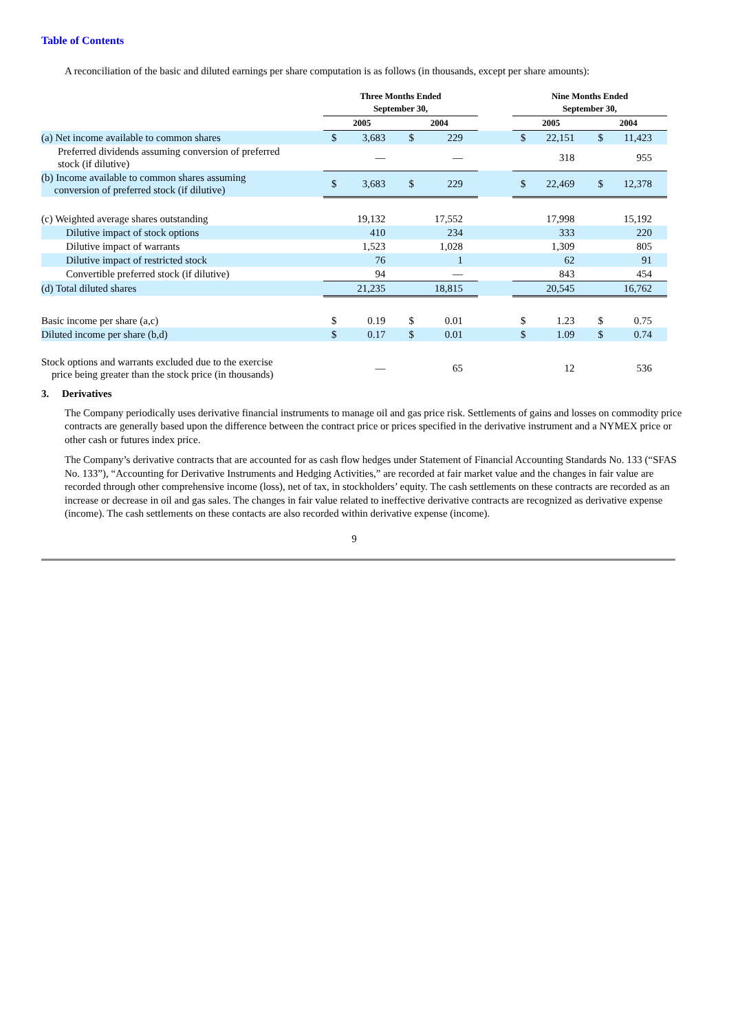Table of Contents
A reconciliation of the basic and diluted earnings per share computation is as follows (in thousands, except per share amounts):
| | Three Months Ended September 30, | | | | | Nine Months Ended September 30, | | | |
| --- | --- | --- | --- | --- | --- | --- | --- | --- | --- |
| | 2005 | | 2004 | | | 2005 | | 2004 | |
| (a) Net income available to common shares | $ | 3,683 | $ | 229 | | $ | 22,151 | $ | 11,423 |
| Preferred dividends assuming conversion of preferred stock (if dilutive) | | — | | — | | | 318 | | 955 |
| (b) Income available to common shares assuming conversion of preferred stock (if dilutive) | $ | 3,683 | $ | 229 | | $ | 22,469 | $ | 12,378 |
| (c) Weighted average shares outstanding | | 19,132 | | 17,552 | | | 17,998 | | 15,192 |
| Dilutive impact of stock options | | 410 | | 234 | | | 333 | | 220 |
| Dilutive impact of warrants | | 1,523 | | 1,028 | | | 1,309 | | 805 |
| Dilutive impact of restricted stock | | 76 | | 1 | | | 62 | | 91 |
| Convertible preferred stock (if dilutive) | | 94 | | — | | | 843 | | 454 |
| (d) Total diluted shares | | 21,235 | | 18,815 | | | 20,545 | | 16,762 |
| Basic income per share (a,c) | $ | 0.19 | $ | 0.01 | | $ | 1.23 | $ | 0.75 |
| Diluted income per share (b,d) | $ | 0.17 | $ | 0.01 | | $ | 1.09 | $ | 0.74 |
| Stock options and warrants excluded due to the exercise price being greater than the stock price (in thousands) | | — | | 65 | | | 12 | | 536 |
3. Derivatives
The Company periodically uses derivative financial instruments to manage oil and gas price risk. Settlements of gains and losses on commodity price contracts are generally based upon the difference between the contract price or prices specified in the derivative instrument and a NYMEX price or other cash or futures index price.
The Company’s derivative contracts that are accounted for as cash flow hedges under Statement of Financial Accounting Standards No. 133 (“SFAS No. 133”), “Accounting for Derivative Instruments and Hedging Activities,” are recorded at fair market value and the changes in fair value are recorded through other comprehensive income (loss), net of tax, in stockholders’ equity. The cash settlements on these contracts are recorded as an increase or decrease in oil and gas sales. The changes in fair value related to ineffective derivative contracts are recognized as derivative expense (income). The cash settlements on these contacts are also recorded within derivative expense (income).
9